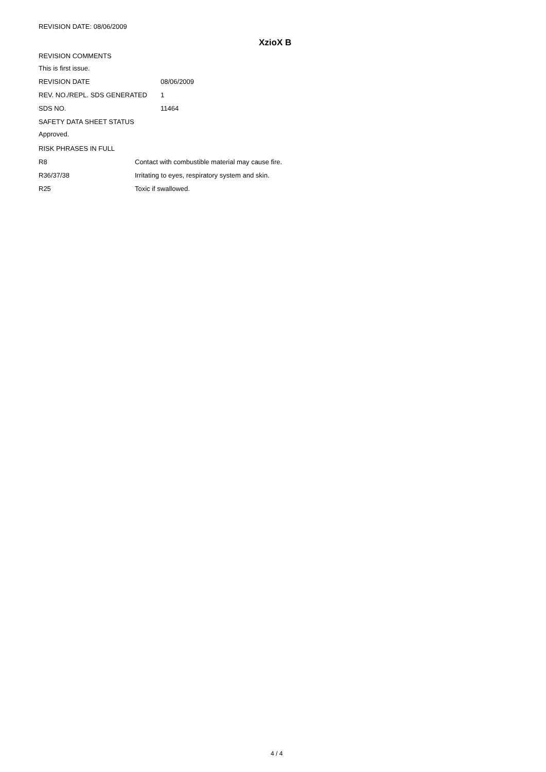REVISION DATE: 08/06/2009
XzioX B
REVISION COMMENTS
This is first issue.
| REVISION DATE | 08/06/2009 |
| REV. NO./REPL. SDS GENERATED | 1 |
| SDS NO. | 11464 |
SAFETY DATA SHEET STATUS
Approved.
RISK PHRASES IN FULL
| R8 | Contact with combustible material may cause fire. |
| R36/37/38 | Irritating to eyes, respiratory system and skin. |
| R25 | Toxic if swallowed. |
4 / 4